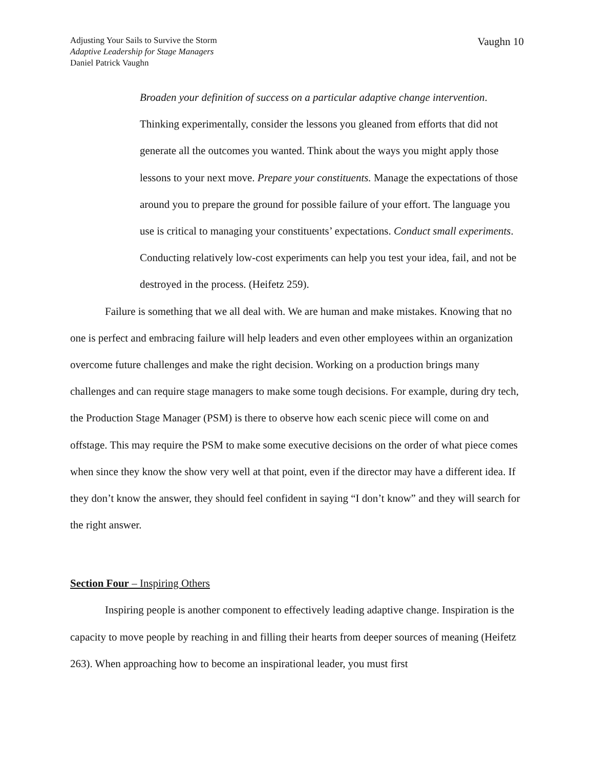Adjusting Your Sails to Survive the Storm
Adaptive Leadership for Stage Managers
Daniel Patrick Vaughn
Vaughn 10
Broaden your definition of success on a particular adaptive change intervention. Thinking experimentally, consider the lessons you gleaned from efforts that did not generate all the outcomes you wanted. Think about the ways you might apply those lessons to your next move. Prepare your constituents. Manage the expectations of those around you to prepare the ground for possible failure of your effort. The language you use is critical to managing your constituents’ expectations. Conduct small experiments. Conducting relatively low-cost experiments can help you test your idea, fail, and not be destroyed in the process. (Heifetz 259).
Failure is something that we all deal with. We are human and make mistakes. Knowing that no one is perfect and embracing failure will help leaders and even other employees within an organization overcome future challenges and make the right decision. Working on a production brings many challenges and can require stage managers to make some tough decisions. For example, during dry tech, the Production Stage Manager (PSM) is there to observe how each scenic piece will come on and offstage. This may require the PSM to make some executive decisions on the order of what piece comes when since they know the show very well at that point, even if the director may have a different idea. If they don’t know the answer, they should feel confident in saying “I don’t know” and they will search for the right answer.
Section Four – Inspiring Others
Inspiring people is another component to effectively leading adaptive change. Inspiration is the capacity to move people by reaching in and filling their hearts from deeper sources of meaning (Heifetz 263). When approaching how to become an inspirational leader, you must first